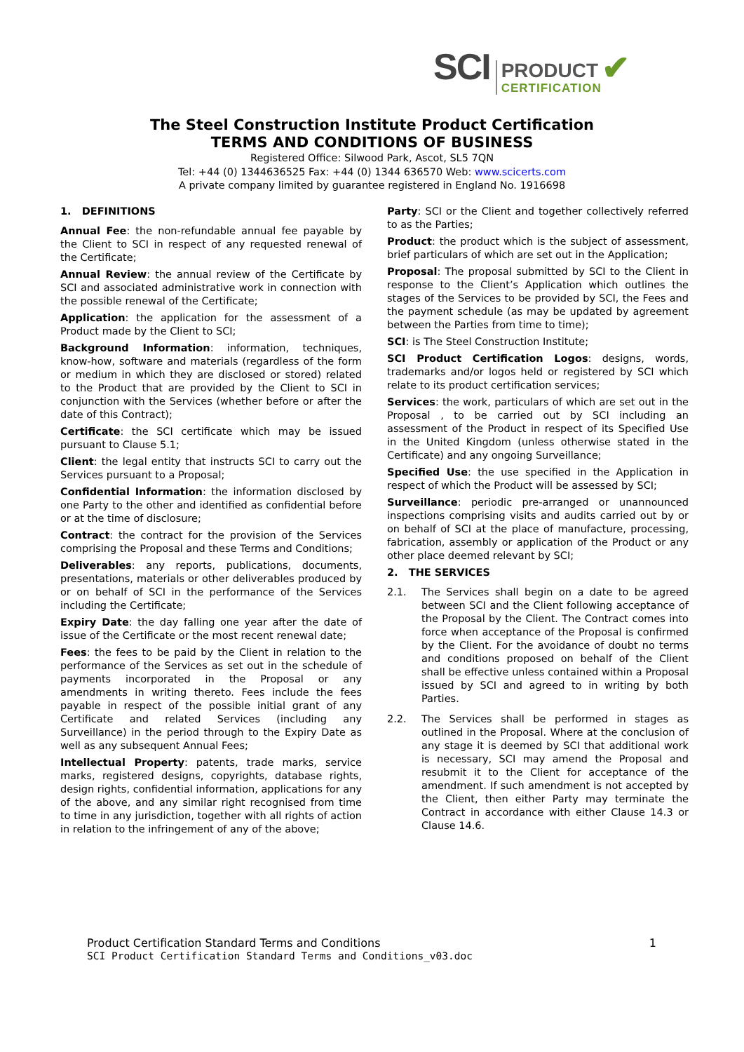SCI
PRODUCT
CERTIFICATION
✔
The Steel Construction Institute Product Certification
TERMS AND CONDITIONS OF BUSINESS
Registered Office: Silwood Park, Ascot, SL5 7QN
Tel: +44 (0) 1344636525 Fax: +44 (0) 1344 636570 Web: www.scicerts.com
A private company limited by guarantee registered in England No. 1916698
1. DEFINITIONS
Annual Fee: the non-refundable annual fee payable by the Client to SCI in respect of any requested renewal of the Certificate;
Annual Review: the annual review of the Certificate by SCI and associated administrative work in connection with the possible renewal of the Certificate;
Application: the application for the assessment of a Product made by the Client to SCI;
Background Information: information, techniques, know-how, software and materials (regardless of the form or medium in which they are disclosed or stored) related to the Product that are provided by the Client to SCI in conjunction with the Services (whether before or after the date of this Contract);
Certificate: the SCI certificate which may be issued pursuant to Clause 5.1;
Client: the legal entity that instructs SCI to carry out the Services pursuant to a Proposal;
Confidential Information: the information disclosed by one Party to the other and identified as confidential before or at the time of disclosure;
Contract: the contract for the provision of the Services comprising the Proposal and these Terms and Conditions;
Deliverables: any reports, publications, documents, presentations, materials or other deliverables produced by or on behalf of SCI in the performance of the Services including the Certificate;
Expiry Date: the day falling one year after the date of issue of the Certificate or the most recent renewal date;
Fees: the fees to be paid by the Client in relation to the performance of the Services as set out in the schedule of payments incorporated in the Proposal or any amendments in writing thereto. Fees include the fees payable in respect of the possible initial grant of any Certificate and related Services (including any Surveillance) in the period through to the Expiry Date as well as any subsequent Annual Fees;
Intellectual Property: patents, trade marks, service marks, registered designs, copyrights, database rights, design rights, confidential information, applications for any of the above, and any similar right recognised from time to time in any jurisdiction, together with all rights of action in relation to the infringement of any of the above;
Party: SCI or the Client and together collectively referred to as the Parties;
Product: the product which is the subject of assessment, brief particulars of which are set out in the Application;
Proposal: The proposal submitted by SCI to the Client in response to the Client’s Application which outlines the stages of the Services to be provided by SCI, the Fees and the payment schedule (as may be updated by agreement between the Parties from time to time);
SCI: is The Steel Construction Institute;
SCI Product Certification Logos: designs, words, trademarks and/or logos held or registered by SCI which relate to its product certification services;
Services: the work, particulars of which are set out in the Proposal , to be carried out by SCI including an assessment of the Product in respect of its Specified Use in the United Kingdom (unless otherwise stated in the Certificate) and any ongoing Surveillance;
Specified Use: the use specified in the Application in respect of which the Product will be assessed by SCI;
Surveillance: periodic pre-arranged or unannounced inspections comprising visits and audits carried out by or on behalf of SCI at the place of manufacture, processing, fabrication, assembly or application of the Product or any other place deemed relevant by SCI;
2. THE SERVICES
2.1. The Services shall begin on a date to be agreed between SCI and the Client following acceptance of the Proposal by the Client. The Contract comes into force when acceptance of the Proposal is confirmed by the Client. For the avoidance of doubt no terms and conditions proposed on behalf of the Client shall be effective unless contained within a Proposal issued by SCI and agreed to in writing by both Parties.
2.2. The Services shall be performed in stages as outlined in the Proposal. Where at the conclusion of any stage it is deemed by SCI that additional work is necessary, SCI may amend the Proposal and resubmit it to the Client for acceptance of the amendment. If such amendment is not accepted by the Client, then either Party may terminate the Contract in accordance with either Clause 14.3 or Clause 14.6.
Product Certification Standard Terms and Conditions 1
SCI Product Certification Standard Terms and Conditions_v03.doc